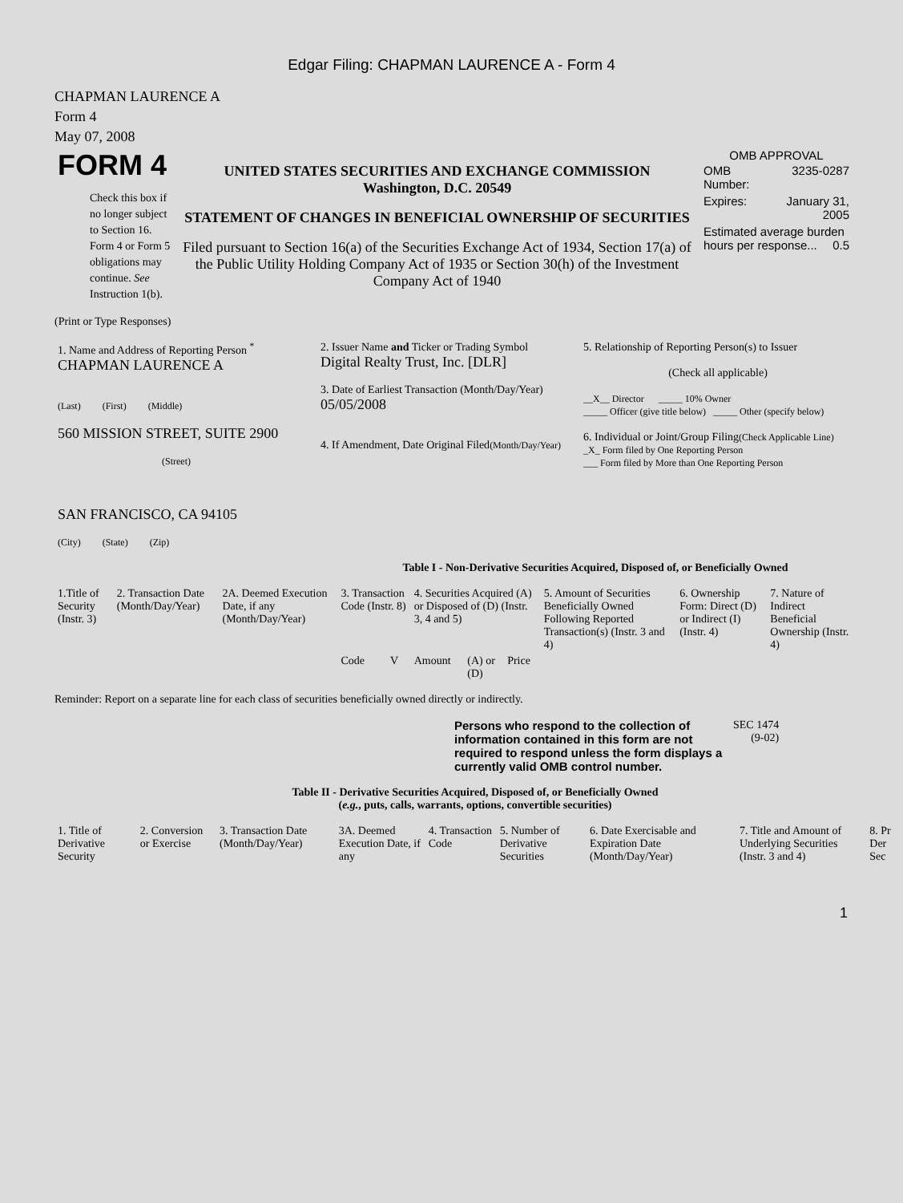Edgar Filing: CHAPMAN LAURENCE A - Form 4
CHAPMAN LAURENCE A
Form 4
May 07, 2008
| FORM 4 Check this box if no longer subject to Section 16. Form 4 or Form 5 obligations may continue. See Instruction 1(b). | UNITED STATES SECURITIES AND EXCHANGE COMMISSION Washington, D.C. 20549 STATEMENT OF CHANGES IN BENEFICIAL OWNERSHIP OF SECURITIES Filed pursuant to Section 16(a) of the Securities Exchange Act of 1934, Section 17(a) of the Public Utility Holding Company Act of 1935 or Section 30(h) of the Investment Company Act of 1940 | OMB APPROVAL / OMB Number: / 3235-0287 / / Expires: / January 31, 2005 / / Estimated average burden hours per response... 0.5 / / |
(Print or Type Responses)
| 1. Name and Address of Reporting Person <sup>*</sup> CHAPMAN LAURENCE A (Last) (First) (Middle) 560 MISSION STREET, SUITE 2900 (Street) SAN FRANCISCO, CA 94105 (City) (State) (Zip) | 2. Issuer Name and Ticker or Trading Symbol Digital Realty Trust, Inc. [DLR] 3. Date of Earliest Transaction (Month/Day/Year) 05/05/2008 4. If Amendment, Date Original Filed (Month/Day/Year) | 5. Relationship of Reporting Person(s) to Issuer (Check all applicable) __X__ Director _____ 10% Owner _____ Officer (give title below) _____ Other (specify below) 6. Individual or Joint/Group Filing (Check Applicable Line) _X_ Form filed by One Reporting Person ___ Form filed by More than One Reporting Person |
Table I - Non-Derivative Securities Acquired, Disposed of, or Beneficially Owned
| 1.Title of Security (Instr. 3) | 2. Transaction Date (Month/Day/Year) | 2A. Deemed Execution Date, if any (Month/Day/Year) | 3. Transaction Code (Instr. 8) | | 4. Securities Acquired (A) or Disposed of (D) (Instr. 3, 4 and 5) | | | 5. Amount of Securities Beneficially Owned Following Reported Transaction(s) (Instr. 3 and 4) | 6. Ownership Form: Direct (D) or Indirect (I) (Instr. 4) | 7. Nature of Indirect Beneficial Ownership (Instr. 4) |
| --- | --- | --- | --- | --- | --- | --- | --- | --- | --- | --- |
| | | | Code | V | Amount | (A) or (D) | Price | | | |
Reminder: Report on a separate line for each class of securities beneficially owned directly or indirectly.
| Persons who respond to the collection of information contained in this form are not required to respond unless the form displays a currently valid OMB control number. | SEC 1474 (9-02) |
Table II - Derivative Securities Acquired, Disposed of, or Beneficially Owned
(e.g., puts, calls, warrants, options, convertible securities)
| 1. Title of Derivative Security | 2. Conversion or Exercise | 3. Transaction Date (Month/Day/Year) | 3A. Deemed Execution Date, if any | 4. Transaction Code | 5. Number of Derivative Securities | 6. Date Exercisable and Expiration Date (Month/Day/Year) | 7. Title and Amount of Underlying Securities (Instr. 3 and 4) | 8. Pr Der Sec |
| --- | --- | --- | --- | --- | --- | --- | --- | --- |
1